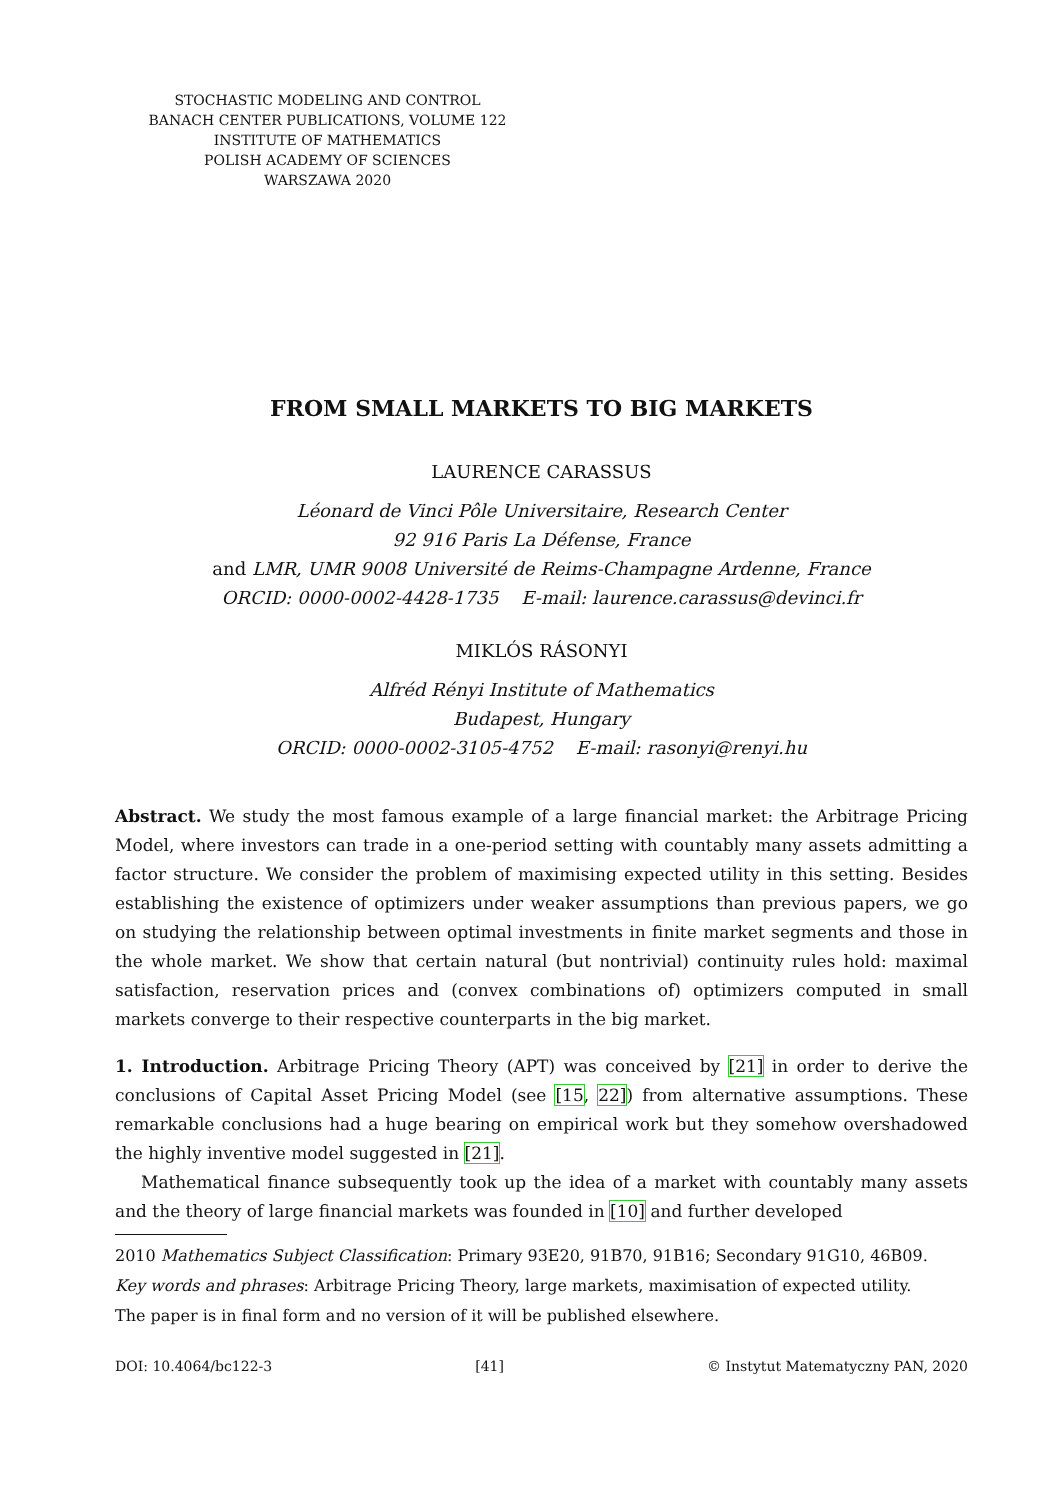STOCHASTIC MODELING AND CONTROL
BANACH CENTER PUBLICATIONS, VOLUME 122
INSTITUTE OF MATHEMATICS
POLISH ACADEMY OF SCIENCES
WARSZAWA 2020
FROM SMALL MARKETS TO BIG MARKETS
LAURENCE CARASSUS
Léonard de Vinci Pôle Universitaire, Research Center
92 916 Paris La Défense, France
and LMR, UMR 9008 Université de Reims-Champagne Ardenne, France
ORCID: 0000-0002-4428-1735 E-mail: laurence.carassus@devinci.fr
MIKLÓS RÁSONYI
Alfréd Rényi Institute of Mathematics
Budapest, Hungary
ORCID: 0000-0002-3105-4752 E-mail: rasonyi@renyi.hu
Abstract. We study the most famous example of a large financial market: the Arbitrage Pricing Model, where investors can trade in a one-period setting with countably many assets admitting a factor structure. We consider the problem of maximising expected utility in this setting. Besides establishing the existence of optimizers under weaker assumptions than previous papers, we go on studying the relationship between optimal investments in finite market segments and those in the whole market. We show that certain natural (but nontrivial) continuity rules hold: maximal satisfaction, reservation prices and (convex combinations of) optimizers computed in small markets converge to their respective counterparts in the big market.
1. Introduction. Arbitrage Pricing Theory (APT) was conceived by [21] in order to derive the conclusions of Capital Asset Pricing Model (see [15, 22]) from alternative assumptions. These remarkable conclusions had a huge bearing on empirical work but they somehow overshadowed the highly inventive model suggested in [21].
Mathematical finance subsequently took up the idea of a market with countably many assets and the theory of large financial markets was founded in [10] and further developed
2010 Mathematics Subject Classification: Primary 93E20, 91B70, 91B16; Secondary 91G10, 46B09.
Key words and phrases: Arbitrage Pricing Theory, large markets, maximisation of expected utility.
The paper is in final form and no version of it will be published elsewhere.
DOI: 10.4064/bc122-3 [41] © Instytut Matematyczny PAN, 2020